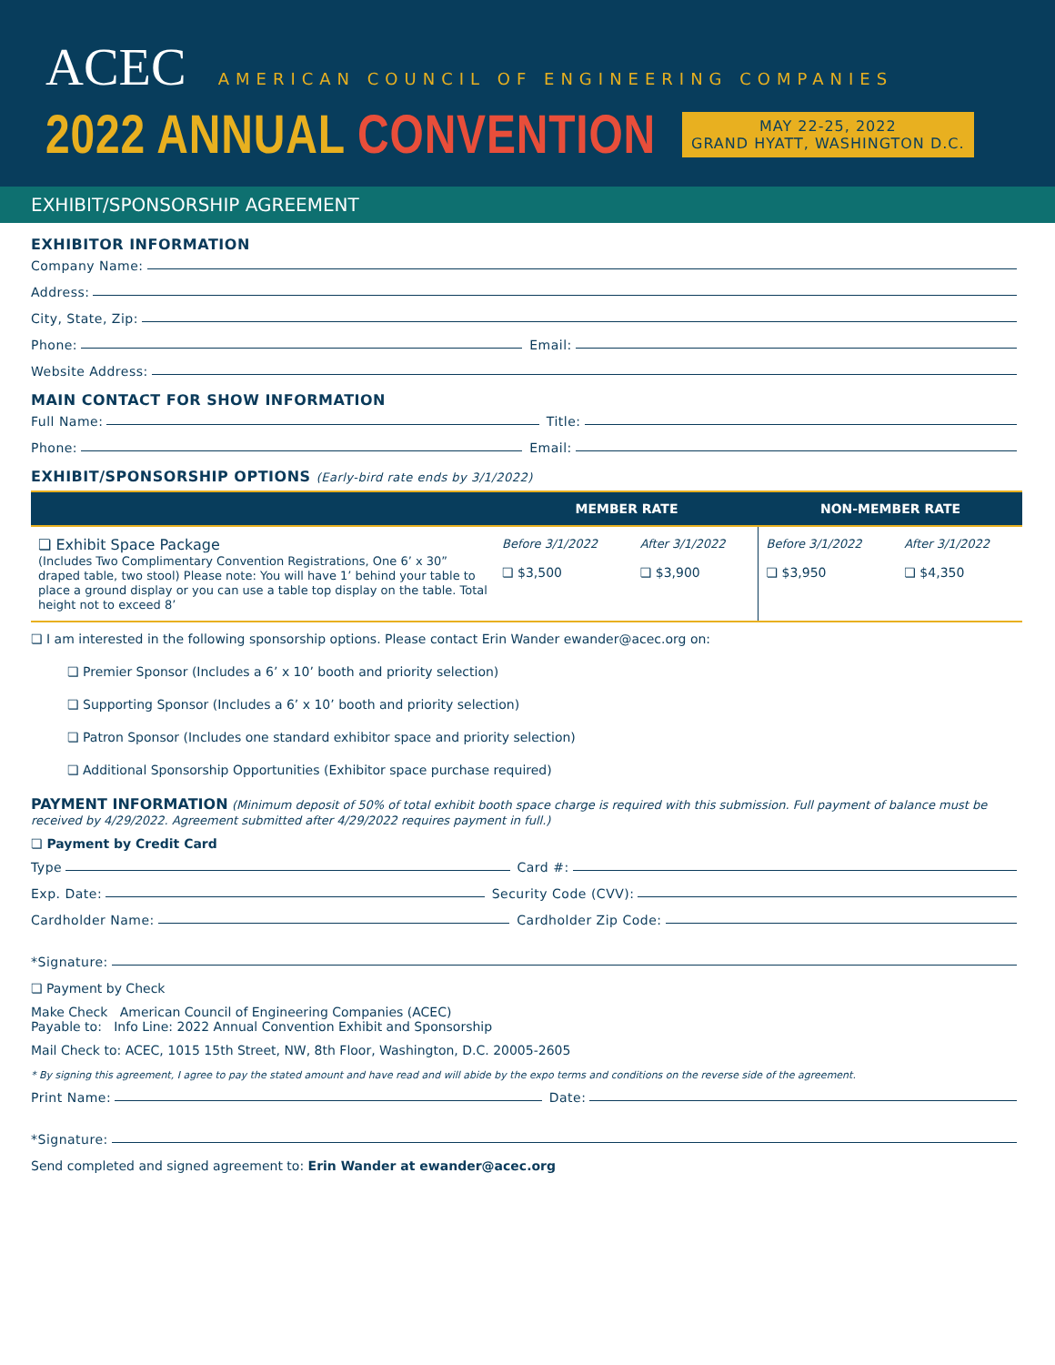ACEC
AMERICAN COUNCIL OF ENGINEERING COMPANIES
2022 ANNUAL CONVENTION
MAY 22-25, 2022
GRAND HYATT, WASHINGTON D.C.
EXHIBIT/SPONSORSHIP AGREEMENT
EXHIBITOR INFORMATION
Company Name:
Address:
City, State, Zip:
Phone: Email:
Website Address:
MAIN CONTACT FOR SHOW INFORMATION
Full Name: Title:
Phone: Email:
EXHIBIT/SPONSORSHIP OPTIONS (Early-bird rate ends by 3/1/2022)
| | MEMBER RATE | | NON-MEMBER RATE | |
| --- | --- | --- | --- | --- |
| ❏ Exhibit Space Package (Includes Two Complimentary Convention Registrations, One 6’ x 30” draped table, two stool) Please note: You will have 1’ behind your table to place a ground display or you can use a table top display on the table. Total height not to exceed 8’ | Before 3/1/2022 ❏ $3,500 | After 3/1/2022 ❏ $3,900 | Before 3/1/2022 ❏ $3,950 | After 3/1/2022 ❏ $4,350 |
❏ I am interested in the following sponsorship options. Please contact Erin Wander ewander@acec.org on:
❏ Premier Sponsor (Includes a 6’ x 10’ booth and priority selection)
❏ Supporting Sponsor (Includes a 6’ x 10’ booth and priority selection)
❏ Patron Sponsor (Includes one standard exhibitor space and priority selection)
❏ Additional Sponsorship Opportunities (Exhibitor space purchase required)
PAYMENT INFORMATION (Minimum deposit of 50% of total exhibit booth space charge is required with this submission. Full payment of balance must be received by 4/29/2022. Agreement submitted after 4/29/2022 requires payment in full.)
❏ Payment by Credit Card
Type Card #:
Exp. Date: Security Code (CVV):
Cardholder Name: Cardholder Zip Code:
*Signature:
❏ Payment by Check
Make Check American Council of Engineering Companies (ACEC)
Payable to: Info Line: 2022 Annual Convention Exhibit and Sponsorship
Mail Check to: ACEC, 1015 15th Street, NW, 8th Floor, Washington, D.C. 20005-2605
* By signing this agreement, I agree to pay the stated amount and have read and will abide by the expo terms and conditions on the reverse side of the agreement.
Print Name: Date:
*Signature:
Send completed and signed agreement to: Erin Wander at ewander@acec.org